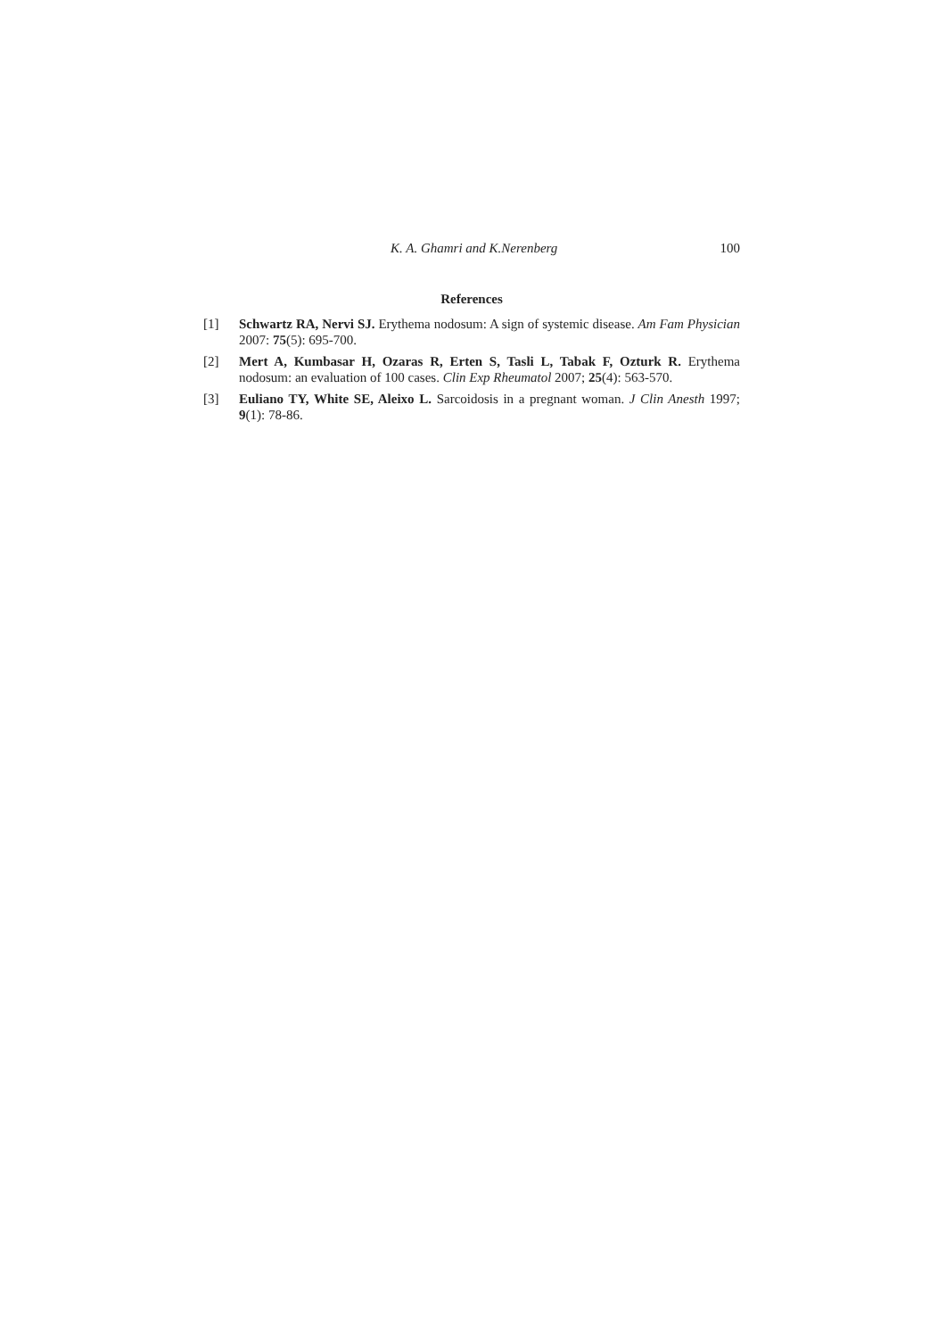K. A. Ghamri and K.Nerenberg 100
References
[1] Schwartz RA, Nervi SJ. Erythema nodosum: A sign of systemic disease. Am Fam Physician 2007: 75(5): 695-700.
[2] Mert A, Kumbasar H, Ozaras R, Erten S, Tasli L, Tabak F, Ozturk R. Erythema nodosum: an evaluation of 100 cases. Clin Exp Rheumatol 2007; 25(4): 563-570.
[3] Euliano TY, White SE, Aleixo L. Sarcoidosis in a pregnant woman. J Clin Anesth 1997; 9(1): 78-86.